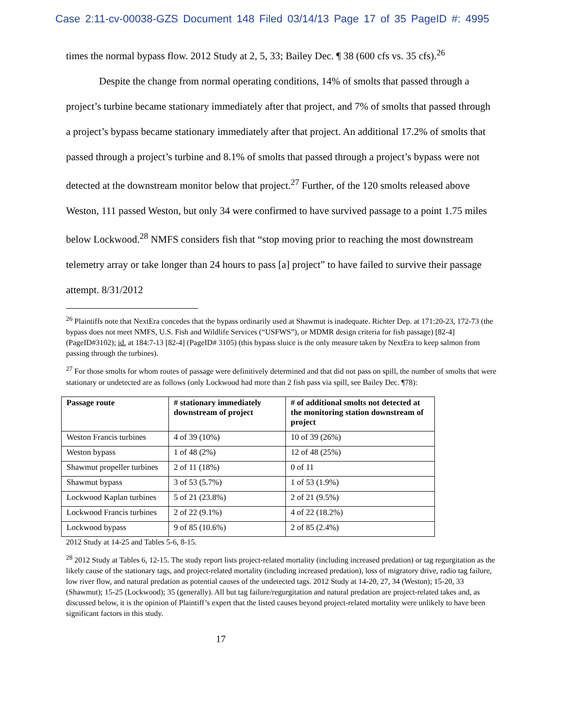Case 2:11-cv-00038-GZS Document 148 Filed 03/14/13 Page 17 of 35 PageID #: 4995
times the normal bypass flow. 2012 Study at 2, 5, 33; Bailey Dec. ¶ 38 (600 cfs vs. 35 cfs).<sup>26</sup>
Despite the change from normal operating conditions, 14% of smolts that passed through a project’s turbine became stationary immediately after that project, and 7% of smolts that passed through a project’s bypass became stationary immediately after that project. An additional 17.2% of smolts that passed through a project’s turbine and 8.1% of smolts that passed through a project’s bypass were not detected at the downstream monitor below that project.<sup>27</sup> Further, of the 120 smolts released above Weston, 111 passed Weston, but only 34 were confirmed to have survived passage to a point 1.75 miles below Lockwood.<sup>28</sup> NMFS considers fish that “stop moving prior to reaching the most downstream telemetry array or take longer than 24 hours to pass [a] project” to have failed to survive their passage attempt. 8/31/2012
<sup>26</sup> Plaintiffs note that NextEra concedes that the bypass ordinarily used at Shawmut is inadequate. Richter Dep. at 171:20-23, 172-73 (the bypass does not meet NMFS, U.S. Fish and Wildlife Services (“USFWS”), or MDMR design criteria for fish passage) [82-4] (PageID#3102); id. at 184:7-13 [82-4] (PageID# 3105) (this bypass sluice is the only measure taken by NextEra to keep salmon from passing through the turbines).
<sup>27</sup> For those smolts for whom routes of passage were definitively determined and that did not pass on spill, the number of smolts that were stationary or undetected are as follows (only Lockwood had more than 2 fish pass via spill, see Bailey Dec. ¶78):
| Passage route | # stationary immediately downstream of project | # of additional smolts not detected at the monitoring station downstream of project |
| --- | --- | --- |
| Weston Francis turbines | 4 of 39 (10%) | 10 of 39 (26%) |
| Weston bypass | 1 of 48 (2%) | 12 of 48 (25%) |
| Shawmut propeller turbines | 2 of 11 (18%) | 0 of 11 |
| Shawmut bypass | 3 of 53 (5.7%) | 1 of 53 (1.9%) |
| Lockwood Kaplan turbines | 5 of 21 (23.8%) | 2 of 21 (9.5%) |
| Lockwood Francis turbines | 2 of 22 (9.1%) | 4 of 22 (18.2%) |
| Lockwood bypass | 9 of 85 (10.6%) | 2 of 85 (2.4%) |
2012 Study at 14-25 and Tables 5-6, 8-15.
<sup>28</sup> 2012 Study at Tables 6, 12-15. The study report lists project-related mortality (including increased predation) or tag regurgitation as the likely cause of the stationary tags, and project-related mortality (including increased predation), loss of migratory drive, radio tag failure, low river flow, and natural predation as potential causes of the undetected tags. 2012 Study at 14-20, 27, 34 (Weston); 15-20, 33 (Shawmut); 15-25 (Lockwood); 35 (generally). All but tag failure/regurgitation and natural predation are project-related takes and, as discussed below, it is the opinion of Plaintiff’s expert that the listed causes beyond project-related mortality were unlikely to have been significant factors in this study.
17